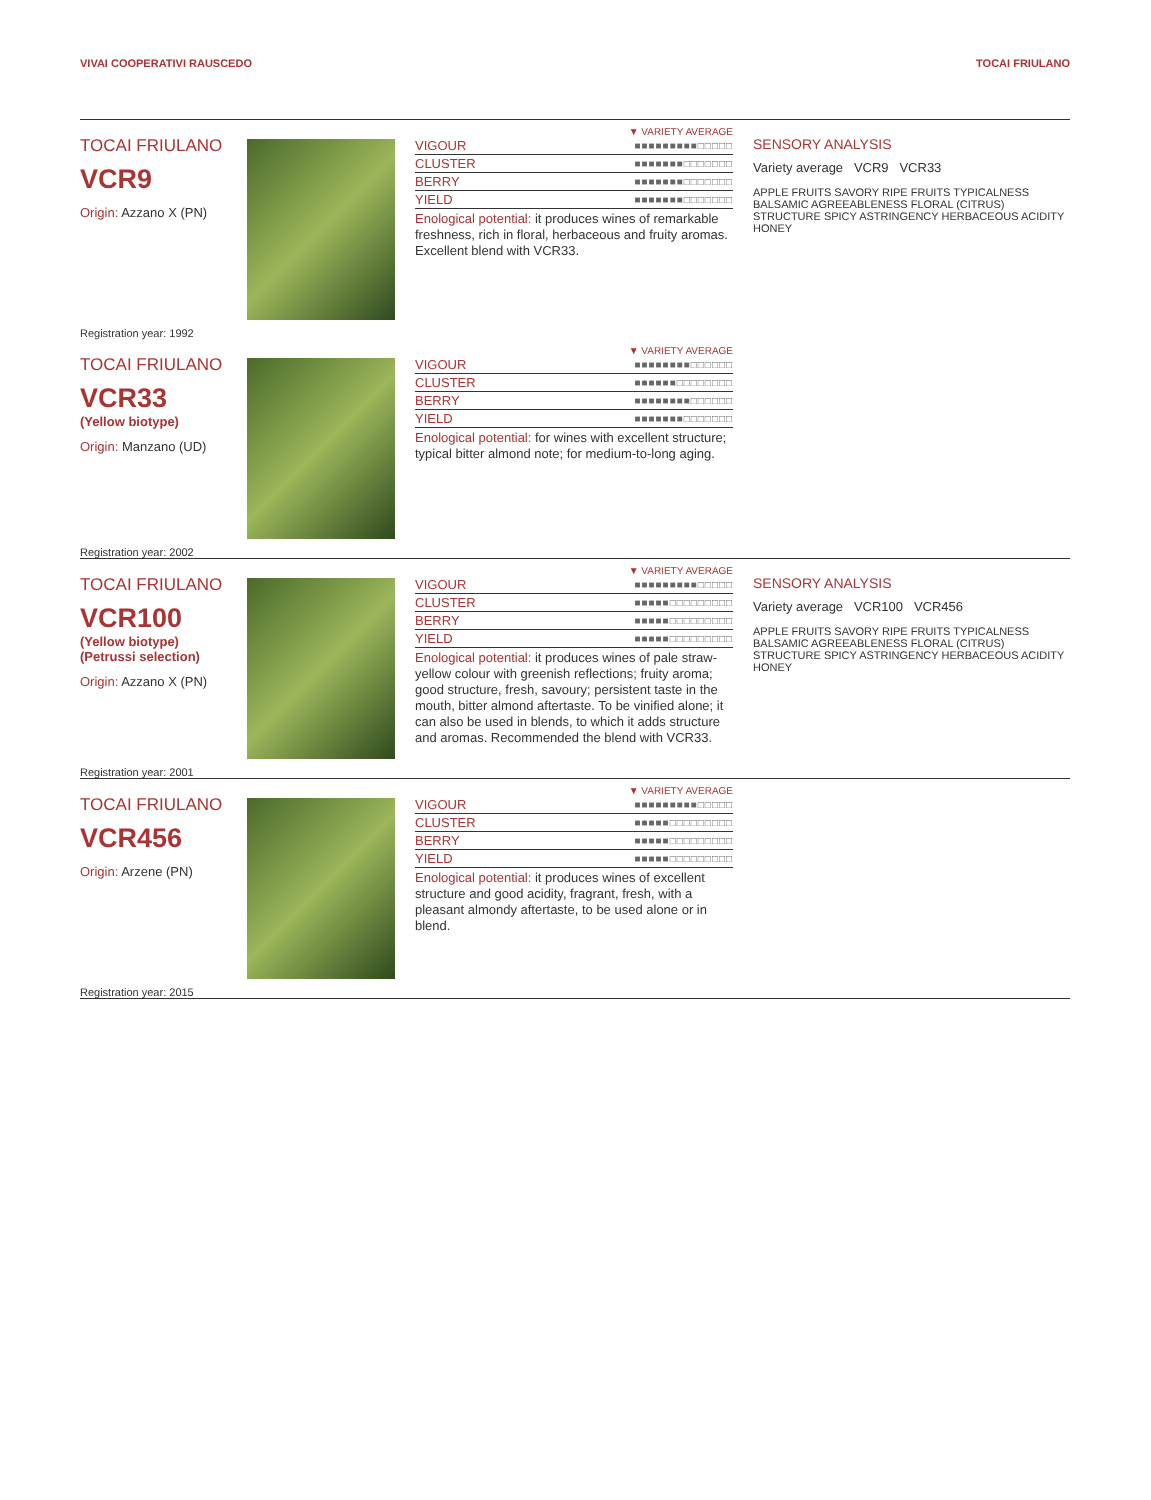VIVAI COOPERATIVI RAUSCEDO TOCAI FRIULANO
TOCAI FRIULANO
VCR9
Origin: Azzano X (PN)
Registration year: 1992
▼ VARIETY AVERAGE
| VIGOUR | ■■■■■■■■■□□□□□ |
| CLUSTER | ■■■■■■■□□□□□□□ |
| BERRY | ■■■■■■■□□□□□□□ |
| YIELD | ■■■■■■■□□□□□□□ |
Enological potential: it produces wines of remarkable freshness, rich in floral, herbaceous and fruity aromas. Excellent blend with VCR33.
SENSORY ANALYSIS
Variety average VCR9 VCR33
APPLE FRUITS SAVORY RIPE FRUITS TYPICALNESS BALSAMIC AGREEABLENESS FLORAL (CITRUS) STRUCTURE SPICY ASTRINGENCY HERBACEOUS ACIDITY HONEY
TOCAI FRIULANO
VCR33
(Yellow biotype)
Origin: Manzano (UD)
Registration year: 2002
▼ VARIETY AVERAGE
| VIGOUR | ■■■■■■■■□□□□□□ |
| CLUSTER | ■■■■■■□□□□□□□□ |
| BERRY | ■■■■■■■■□□□□□□ |
| YIELD | ■■■■■■■□□□□□□□ |
Enological potential: for wines with excellent structure; typical bitter almond note; for medium-to-long aging.
TOCAI FRIULANO
VCR100
(Yellow biotype)
(Petrussi selection)
Origin: Azzano X (PN)
Registration year: 2001
▼ VARIETY AVERAGE
| VIGOUR | ■■■■■■■■■□□□□□ |
| CLUSTER | ■■■■■□□□□□□□□□ |
| BERRY | ■■■■■□□□□□□□□□ |
| YIELD | ■■■■■□□□□□□□□□ |
Enological potential: it produces wines of pale straw-yellow colour with greenish reflections; fruity aroma; good structure, fresh, savoury; persistent taste in the mouth, bitter almond aftertaste. To be vinified alone; it can also be used in blends, to which it adds structure and aromas. Recommended the blend with VCR33.
SENSORY ANALYSIS
Variety average VCR100 VCR456
APPLE FRUITS SAVORY RIPE FRUITS TYPICALNESS BALSAMIC AGREEABLENESS FLORAL (CITRUS) STRUCTURE SPICY ASTRINGENCY HERBACEOUS ACIDITY HONEY
TOCAI FRIULANO
VCR456
Origin: Arzene (PN)
Registration year: 2015
▼ VARIETY AVERAGE
| VIGOUR | ■■■■■■■■■□□□□□ |
| CLUSTER | ■■■■■□□□□□□□□□ |
| BERRY | ■■■■■□□□□□□□□□ |
| YIELD | ■■■■■□□□□□□□□□ |
Enological potential: it produces wines of excellent structure and good acidity, fragrant, fresh, with a pleasant almondy aftertaste, to be used alone or in blend.